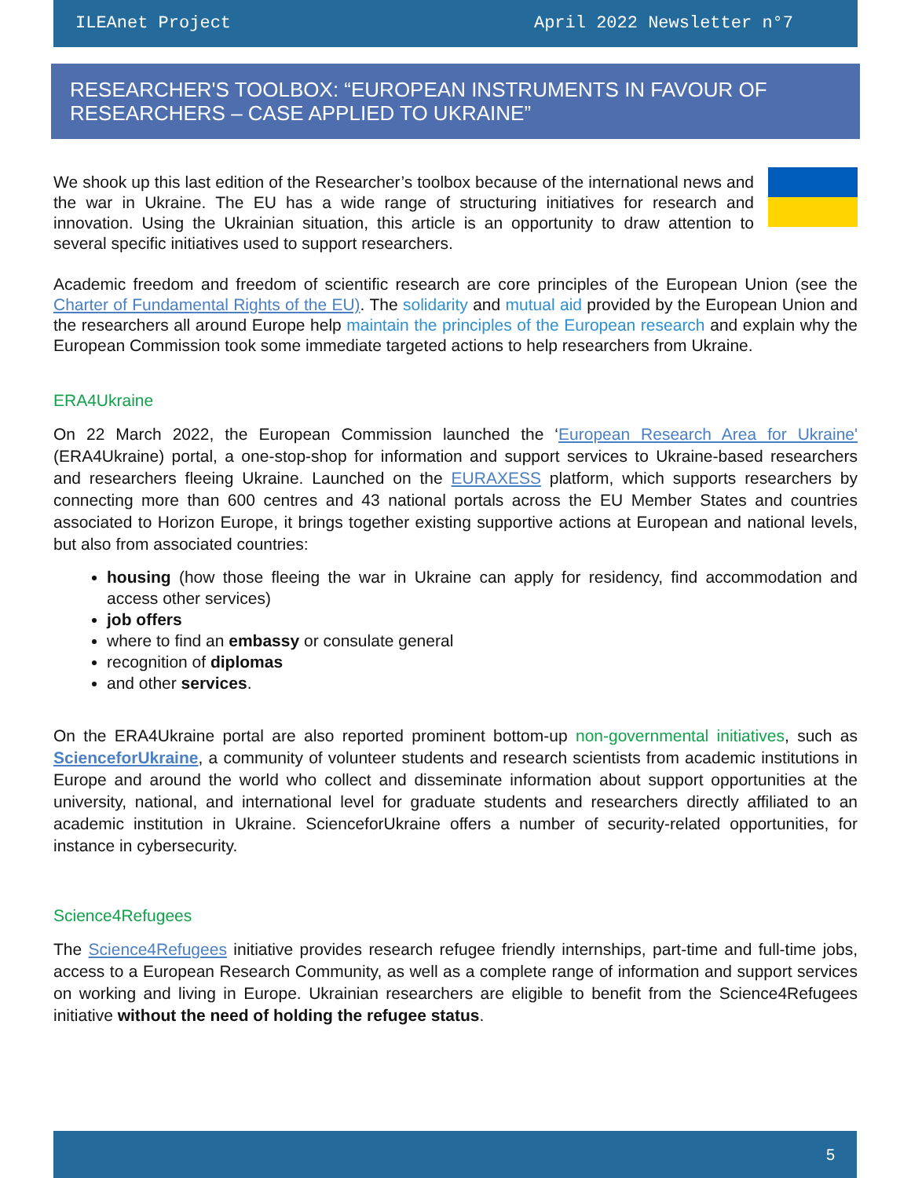ILEAnet Project April 2022 Newsletter n°7
RESEARCHER'S TOOLBOX: “EUROPEAN INSTRUMENTS IN FAVOUR OF RESEARCHERS – CASE APPLIED TO UKRAINE”
We shook up this last edition of the Researcher’s toolbox because of the international news and the war in Ukraine. The EU has a wide range of structuring initiatives for research and innovation. Using the Ukrainian situation, this article is an opportunity to draw attention to several specific initiatives used to support researchers.
Academic freedom and freedom of scientific research are core principles of the European Union (see the Charter of Fundamental Rights of the EU). The solidarity and mutual aid provided by the European Union and the researchers all around Europe help maintain the principles of the European research and explain why the European Commission took some immediate targeted actions to help researchers from Ukraine.
ERA4Ukraine
On 22 March 2022, the European Commission launched the ‘European Research Area for Ukraine' (ERA4Ukraine) portal, a one-stop-shop for information and support services to Ukraine-based researchers and researchers fleeing Ukraine. Launched on the EURAXESS platform, which supports researchers by connecting more than 600 centres and 43 national portals across the EU Member States and countries associated to Horizon Europe, it brings together existing supportive actions at European and national levels, but also from associated countries:
housing (how those fleeing the war in Ukraine can apply for residency, find accommodation and access other services)
job offers
where to find an embassy or consulate general
recognition of diplomas
and other services.
On the ERA4Ukraine portal are also reported prominent bottom-up non-governmental initiatives, such as ScienceforUkraine, a community of volunteer students and research scientists from academic institutions in Europe and around the world who collect and disseminate information about support opportunities at the university, national, and international level for graduate students and researchers directly affiliated to an academic institution in Ukraine. ScienceforUkraine offers a number of security-related opportunities, for instance in cybersecurity.
Science4Refugees
The Science4Refugees initiative provides research refugee friendly internships, part-time and full-time jobs, access to a European Research Community, as well as a complete range of information and support services on working and living in Europe. Ukrainian researchers are eligible to benefit from the Science4Refugees initiative without the need of holding the refugee status.
5